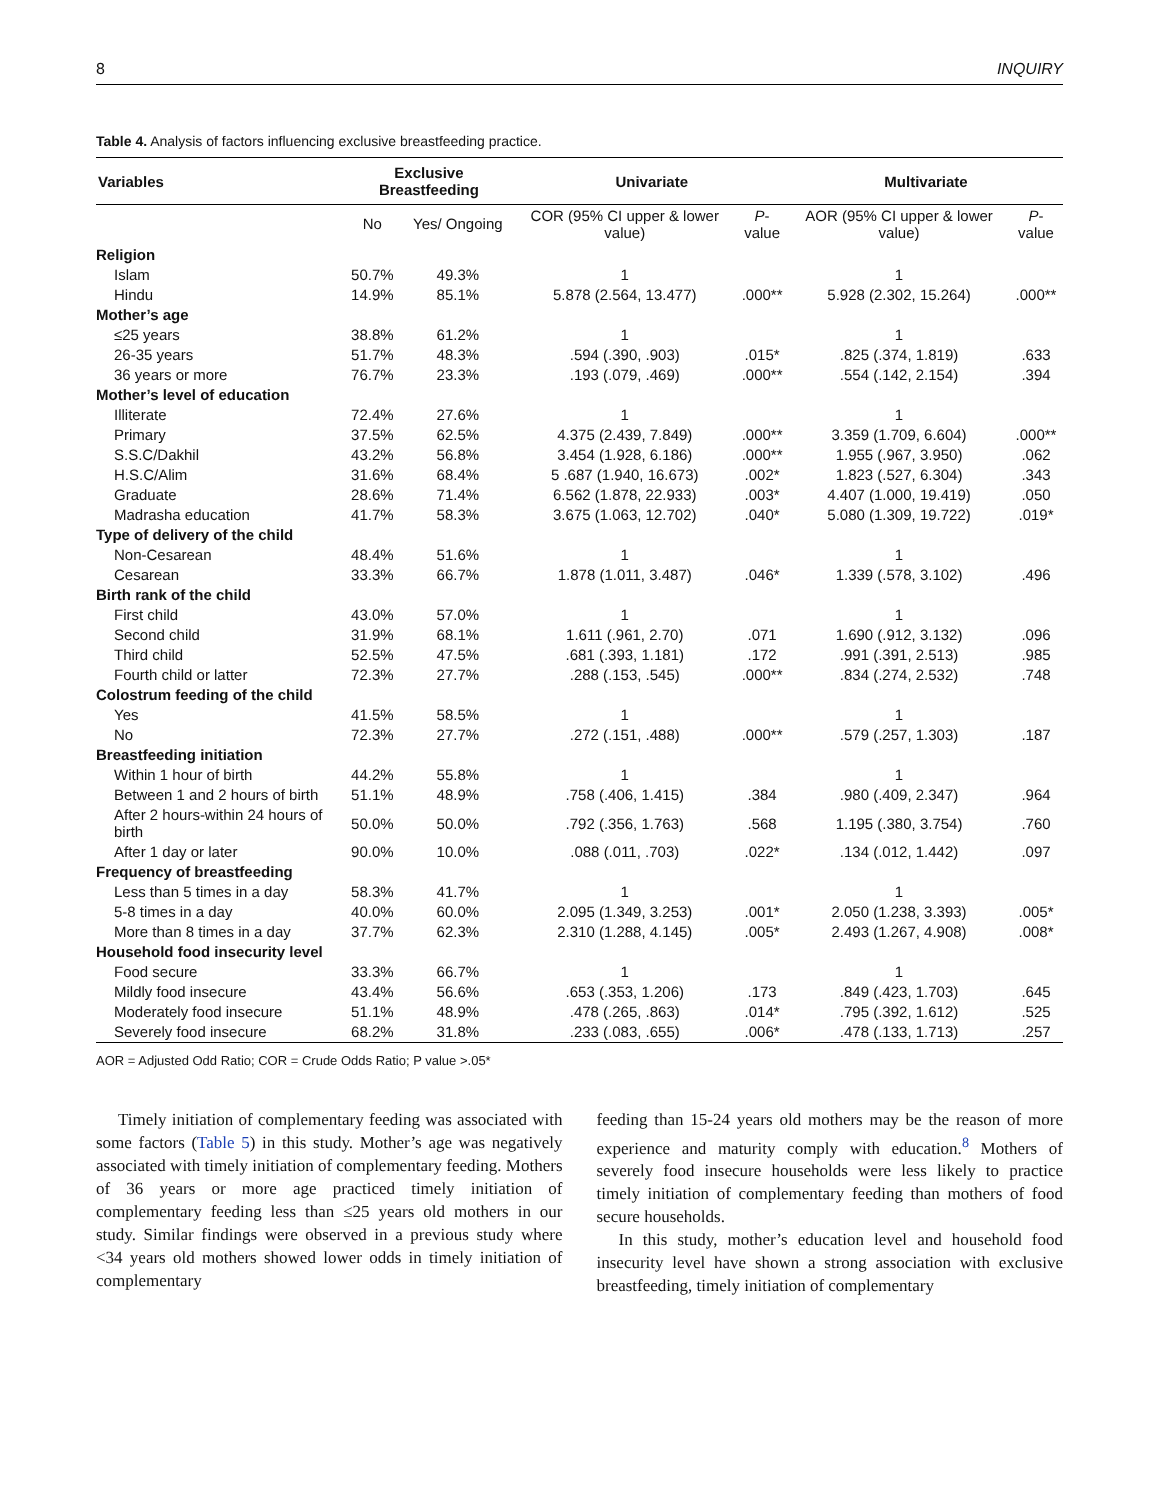8 INQUIRY
Table 4. Analysis of factors influencing exclusive breastfeeding practice.
| Variables | Exclusive Breastfeeding | | Univariate | | Multivariate | |
| --- | --- | --- | --- | --- | --- | --- |
| | No | Yes/ Ongoing | COR (95% CI upper & lower value) | P -value | AOR (95% CI upper & lower value) | P -value |
| Religion | | | | | | |
| Islam | 50.7% | 49.3% | 1 | | 1 | |
| Hindu | 14.9% | 85.1% | 5.878 (2.564, 13.477) | .000** | 5.928 (2.302, 15.264) | .000** |
| Mother’s age | | | | | | |
| ≤25 years | 38.8% | 61.2% | 1 | | 1 | |
| 26-35 years | 51.7% | 48.3% | .594 (.390, .903) | .015* | .825 (.374, 1.819) | .633 |
| 36 years or more | 76.7% | 23.3% | .193 (.079, .469) | .000** | .554 (.142, 2.154) | .394 |
| Mother’s level of education | | | | | | |
| Illiterate | 72.4% | 27.6% | 1 | | 1 | |
| Primary | 37.5% | 62.5% | 4.375 (2.439, 7.849) | .000** | 3.359 (1.709, 6.604) | .000** |
| S.S.C/Dakhil | 43.2% | 56.8% | 3.454 (1.928, 6.186) | .000** | 1.955 (.967, 3.950) | .062 |
| H.S.C/Alim | 31.6% | 68.4% | 5 .687 (1.940, 16.673) | .002* | 1.823 (.527, 6.304) | .343 |
| Graduate | 28.6% | 71.4% | 6.562 (1.878, 22.933) | .003* | 4.407 (1.000, 19.419) | .050 |
| Madrasha education | 41.7% | 58.3% | 3.675 (1.063, 12.702) | .040* | 5.080 (1.309, 19.722) | .019* |
| Type of delivery of the child | | | | | | |
| Non-Cesarean | 48.4% | 51.6% | 1 | | 1 | |
| Cesarean | 33.3% | 66.7% | 1.878 (1.011, 3.487) | .046* | 1.339 (.578, 3.102) | .496 |
| Birth rank of the child | | | | | | |
| First child | 43.0% | 57.0% | 1 | | 1 | |
| Second child | 31.9% | 68.1% | 1.611 (.961, 2.70) | .071 | 1.690 (.912, 3.132) | .096 |
| Third child | 52.5% | 47.5% | .681 (.393, 1.181) | .172 | .991 (.391, 2.513) | .985 |
| Fourth child or latter | 72.3% | 27.7% | .288 (.153, .545) | .000** | .834 (.274, 2.532) | .748 |
| Colostrum feeding of the child | | | | | | |
| Yes | 41.5% | 58.5% | 1 | | 1 | |
| No | 72.3% | 27.7% | .272 (.151, .488) | .000** | .579 (.257, 1.303) | .187 |
| Breastfeeding initiation | | | | | | |
| Within 1 hour of birth | 44.2% | 55.8% | 1 | | 1 | |
| Between 1 and 2 hours of birth | 51.1% | 48.9% | .758 (.406, 1.415) | .384 | .980 (.409, 2.347) | .964 |
| After 2 hours-within 24 hours of birth | 50.0% | 50.0% | .792 (.356, 1.763) | .568 | 1.195 (.380, 3.754) | .760 |
| After 1 day or later | 90.0% | 10.0% | .088 (.011, .703) | .022* | .134 (.012, 1.442) | .097 |
| Frequency of breastfeeding | | | | | | |
| Less than 5 times in a day | 58.3% | 41.7% | 1 | | 1 | |
| 5-8 times in a day | 40.0% | 60.0% | 2.095 (1.349, 3.253) | .001* | 2.050 (1.238, 3.393) | .005* |
| More than 8 times in a day | 37.7% | 62.3% | 2.310 (1.288, 4.145) | .005* | 2.493 (1.267, 4.908) | .008* |
| Household food insecurity level | | | | | | |
| Food secure | 33.3% | 66.7% | 1 | | 1 | |
| Mildly food insecure | 43.4% | 56.6% | .653 (.353, 1.206) | .173 | .849 (.423, 1.703) | .645 |
| Moderately food insecure | 51.1% | 48.9% | .478 (.265, .863) | .014* | .795 (.392, 1.612) | .525 |
| Severely food insecure | 68.2% | 31.8% | .233 (.083, .655) | .006* | .478 (.133, 1.713) | .257 |
AOR = Adjusted Odd Ratio; COR = Crude Odds Ratio; P value >.05*
Timely initiation of complementary feeding was associated with some factors (Table 5) in this study. Mother’s age was negatively associated with timely initiation of complementary feeding. Mothers of 36 years or more age practiced timely initiation of complementary feeding less than ≤25 years old mothers in our study. Similar findings were observed in a previous study where <34 years old mothers showed lower odds in timely initiation of complementary
feeding than 15-24 years old mothers may be the reason of more experience and maturity comply with education.<sup>8</sup> Mothers of severely food insecure households were less likely to practice timely initiation of complementary feeding than mothers of food secure households.
In this study, mother’s education level and household food insecurity level have shown a strong association with exclusive breastfeeding, timely initiation of complementary